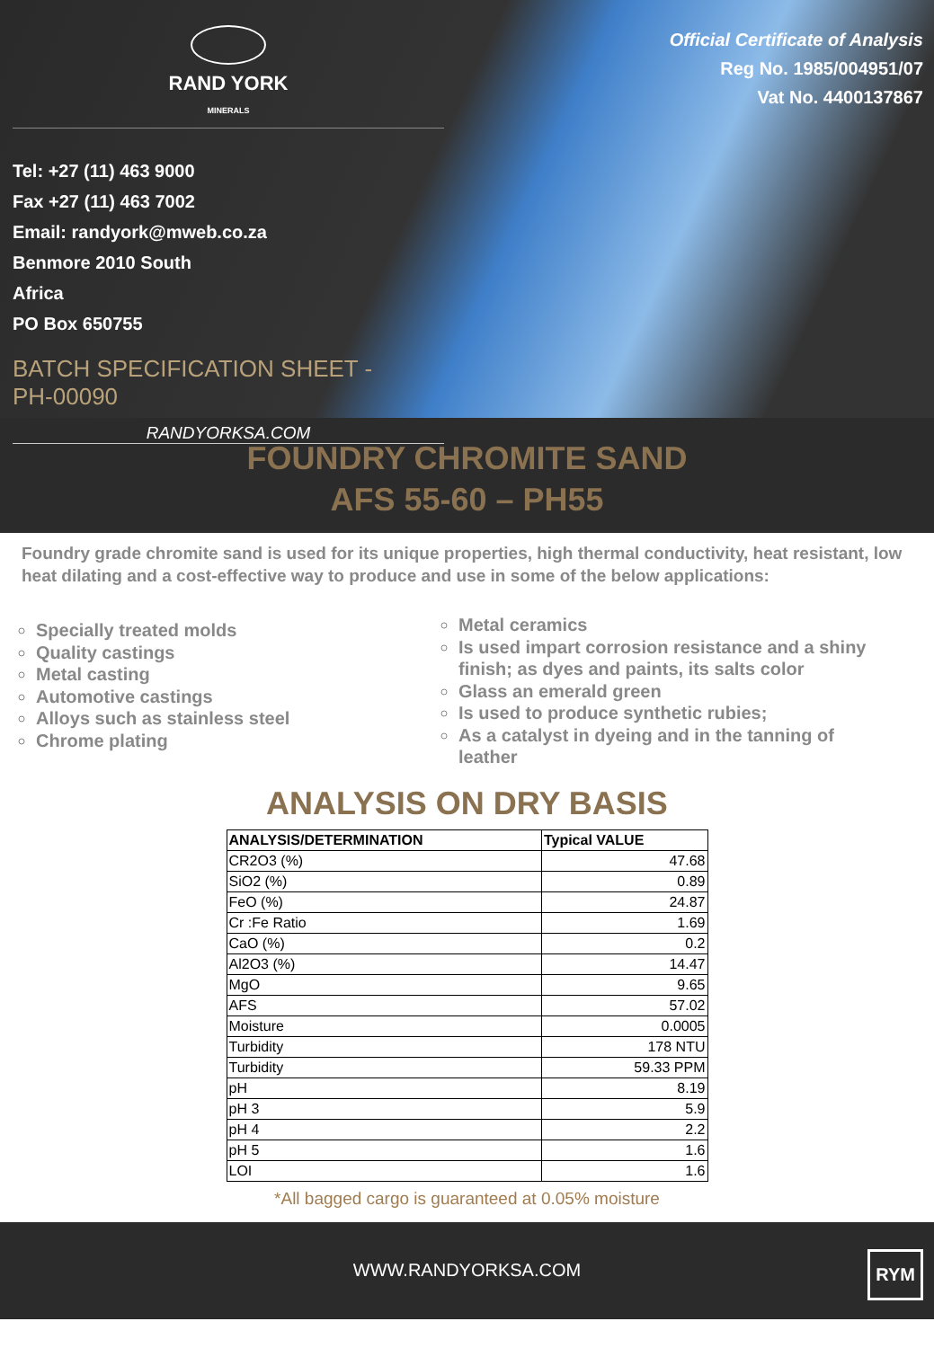RAND YORK
MINERALS
Tel: +27 (11) 463 9000
Fax +27 (11) 463 7002
Email: randyork@mweb.co.za
Benmore 2010 South
Africa
PO Box 650755
BATCH SPECIFICATION SHEET -
PH-00090
RANDYORKSA.COM
Official Certificate of Analysis
Reg No. 1985/004951/07
Vat No. 4400137867
FOUNDRY CHROMITE SAND
AFS 55-60 – PH55
Foundry grade chromite sand is used for its unique properties, high thermal conductivity, heat resistant, low heat dilating and a cost-effective way to produce and use in some of the below applications:
Specially treated molds
Quality castings
Metal casting
Automotive castings
Alloys such as stainless steel
Chrome plating
Metal ceramics
Is used impart corrosion resistance and a shiny finish; as dyes and paints, its salts color
Glass an emerald green
Is used to produce synthetic rubies;
As a catalyst in dyeing and in the tanning of leather
ANALYSIS ON DRY BASIS
| ANALYSIS/DETERMINATION | Typical VALUE |
| --- | --- |
| CR2O3 (%) | 47.68 |
| SiO2 (%) | 0.89 |
| FeO (%) | 24.87 |
| Cr :Fe Ratio | 1.69 |
| CaO (%) | 0.2 |
| Al2O3 (%) | 14.47 |
| MgO | 9.65 |
| AFS | 57.02 |
| Moisture | 0.0005 |
| Turbidity | 178 NTU |
| Turbidity | 59.33 PPM |
| pH | 8.19 |
| pH 3 | 5.9 |
| pH 4 | 2.2 |
| pH 5 | 1.6 |
| LOI | 1.6 |
*All bagged cargo is guaranteed at 0.05% moisture
WWW.RANDYORKSA.COM
RYM